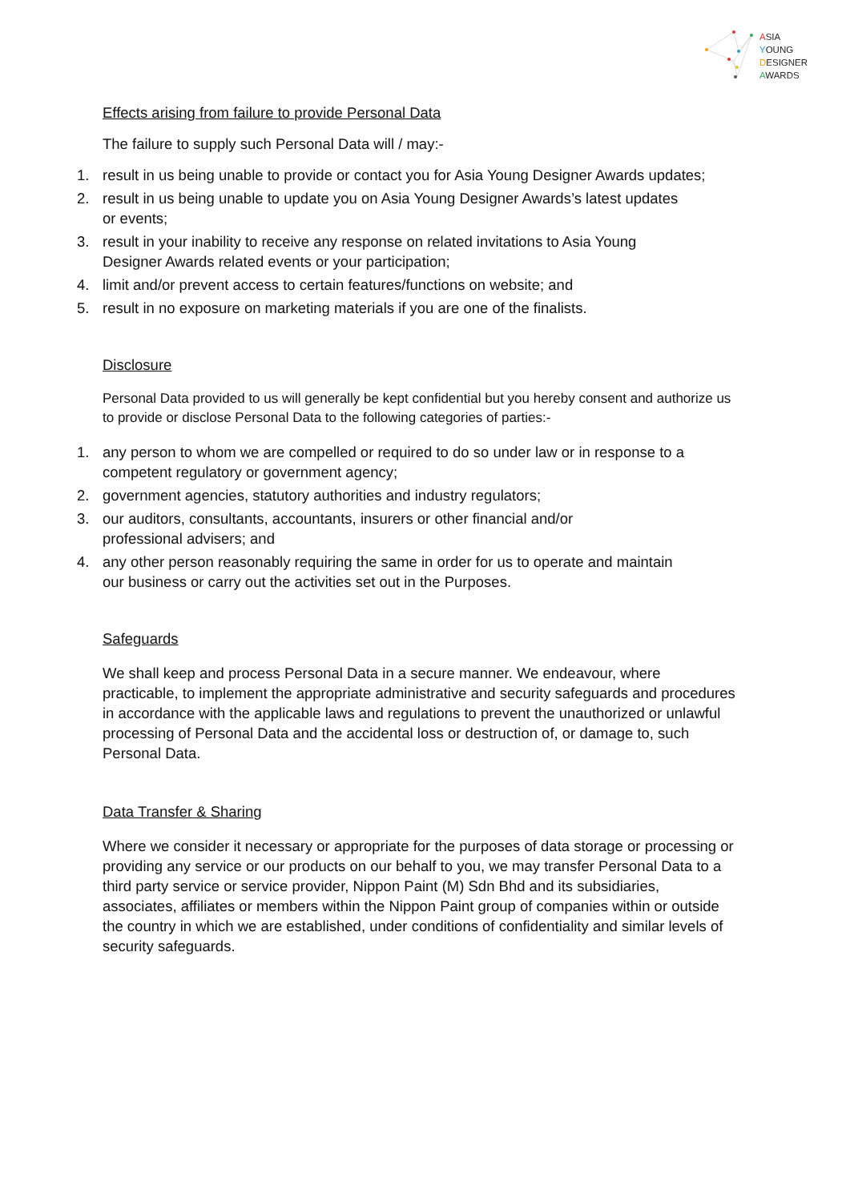ASIA
YOUNG
DESIGNER
AWARDS
Effects arising from failure to provide Personal Data
The failure to supply such Personal Data will / may:-
1. result in us being unable to provide or contact you for Asia Young Designer Awards updates;
2. result in us being unable to update you on Asia Young Designer Awards’s latest updates
or events;
3. result in your inability to receive any response on related invitations to Asia Young
Designer Awards related events or your participation;
4. limit and/or prevent access to certain features/functions on website; and
5. result in no exposure on marketing materials if you are one of the finalists.
Disclosure
Personal Data provided to us will generally be kept confidential but you hereby consent and authorize us to provide or disclose Personal Data to the following categories of parties:-
1. any person to whom we are compelled or required to do so under law or in response to a
competent regulatory or government agency;
2. government agencies, statutory authorities and industry regulators;
3. our auditors, consultants, accountants, insurers or other financial and/or
professional advisers; and
4. any other person reasonably requiring the same in order for us to operate and maintain
our business or carry out the activities set out in the Purposes.
Safeguards
We shall keep and process Personal Data in a secure manner. We endeavour, where practicable, to implement the appropriate administrative and security safeguards and procedures in accordance with the applicable laws and regulations to prevent the unauthorized or unlawful processing of Personal Data and the accidental loss or destruction of, or damage to, such Personal Data.
Data Transfer & Sharing
Where we consider it necessary or appropriate for the purposes of data storage or processing or providing any service or our products on our behalf to you, we may transfer Personal Data to a third party service or service provider, Nippon Paint (M) Sdn Bhd and its subsidiaries, associates, affiliates or members within the Nippon Paint group of companies within or outside the country in which we are established, under conditions of confidentiality and similar levels of security safeguards.